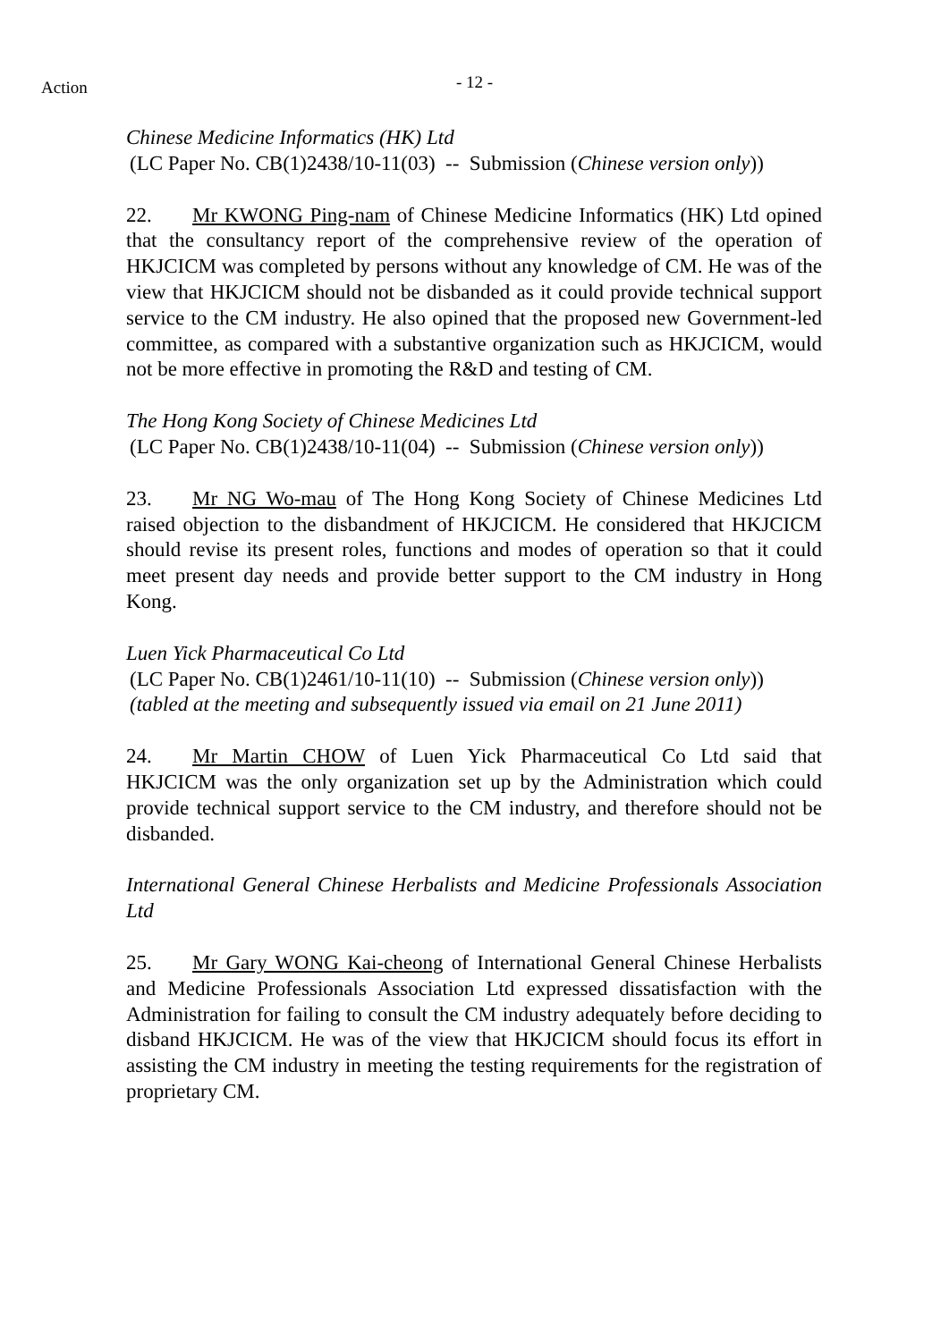Action
- 12 -
Chinese Medicine Informatics (HK) Ltd
(LC Paper No. CB(1)2438/10-11(03) -- Submission (Chinese version only))
22. Mr KWONG Ping-nam of Chinese Medicine Informatics (HK) Ltd opined that the consultancy report of the comprehensive review of the operation of HKJCICM was completed by persons without any knowledge of CM. He was of the view that HKJCICM should not be disbanded as it could provide technical support service to the CM industry. He also opined that the proposed new Government-led committee, as compared with a substantive organization such as HKJCICM, would not be more effective in promoting the R&D and testing of CM.
The Hong Kong Society of Chinese Medicines Ltd
(LC Paper No. CB(1)2438/10-11(04) -- Submission (Chinese version only))
23. Mr NG Wo-mau of The Hong Kong Society of Chinese Medicines Ltd raised objection to the disbandment of HKJCICM. He considered that HKJCICM should revise its present roles, functions and modes of operation so that it could meet present day needs and provide better support to the CM industry in Hong Kong.
Luen Yick Pharmaceutical Co Ltd
(LC Paper No. CB(1)2461/10-11(10) -- Submission (Chinese version only))
(tabled at the meeting and subsequently issued via email on 21 June 2011)
24. Mr Martin CHOW of Luen Yick Pharmaceutical Co Ltd said that HKJCICM was the only organization set up by the Administration which could provide technical support service to the CM industry, and therefore should not be disbanded.
International General Chinese Herbalists and Medicine Professionals Association Ltd
25. Mr Gary WONG Kai-cheong of International General Chinese Herbalists and Medicine Professionals Association Ltd expressed dissatisfaction with the Administration for failing to consult the CM industry adequately before deciding to disband HKJCICM. He was of the view that HKJCICM should focus its effort in assisting the CM industry in meeting the testing requirements for the registration of proprietary CM.